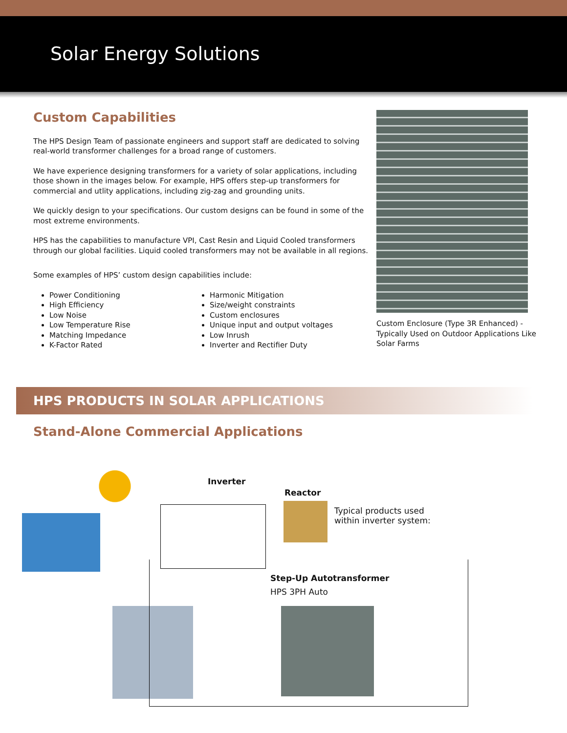Solar Energy Solutions
Custom Capabilities
The HPS Design Team of passionate engineers and support staff are dedicated to solving real-world transformer challenges for a broad range of customers.
We have experience designing transformers for a variety of solar applications, including those shown in the images below. For example, HPS offers step-up transformers for commercial and utlity applications, including zig-zag and grounding units.
We quickly design to your specifications. Our custom designs can be found in some of the most extreme environments.
HPS has the capabilities to manufacture VPI, Cast Resin and Liquid Cooled transformers through our global facilities. Liquid cooled transformers may not be available in all regions.
Some examples of HPS’ custom design capabilities include:
Power Conditioning
High Efficiency
Low Noise
Low Temperature Rise
Matching Impedance
K-Factor Rated
Harmonic Mitigation
Size/weight constraints
Custom enclosures
Unique input and output voltages
Low Inrush
Inverter and Rectifier Duty
Custom Enclosure (Type 3R Enhanced) - Typically Used on Outdoor Applications Like Solar Farms
HPS PRODUCTS IN SOLAR APPLICATIONS
Stand-Alone Commercial Applications
Inverter
Reactor
Typical products used
within inverter system:
Step-Up Autotransformer
HPS 3PH Auto